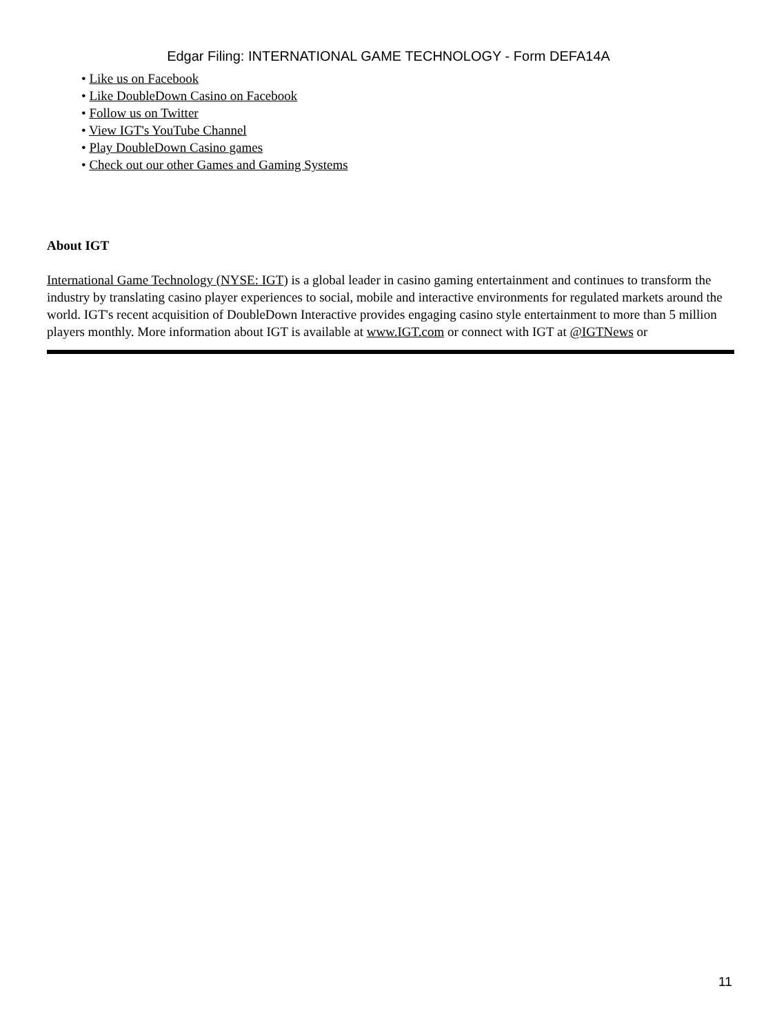Edgar Filing: INTERNATIONAL GAME TECHNOLOGY - Form DEFA14A
• Like us on Facebook
• Like DoubleDown Casino on Facebook
• Follow us on Twitter
• View IGT's YouTube Channel
• Play DoubleDown Casino games
• Check out our other Games and Gaming Systems
About IGT
International Game Technology (NYSE: IGT) is a global leader in casino gaming entertainment and continues to transform the industry by translating casino player experiences to social, mobile and interactive environments for regulated markets around the world. IGT's recent acquisition of DoubleDown Interactive provides engaging casino style entertainment to more than 5 million players monthly. More information about IGT is available at www.IGT.com or connect with IGT at @IGTNews or
11